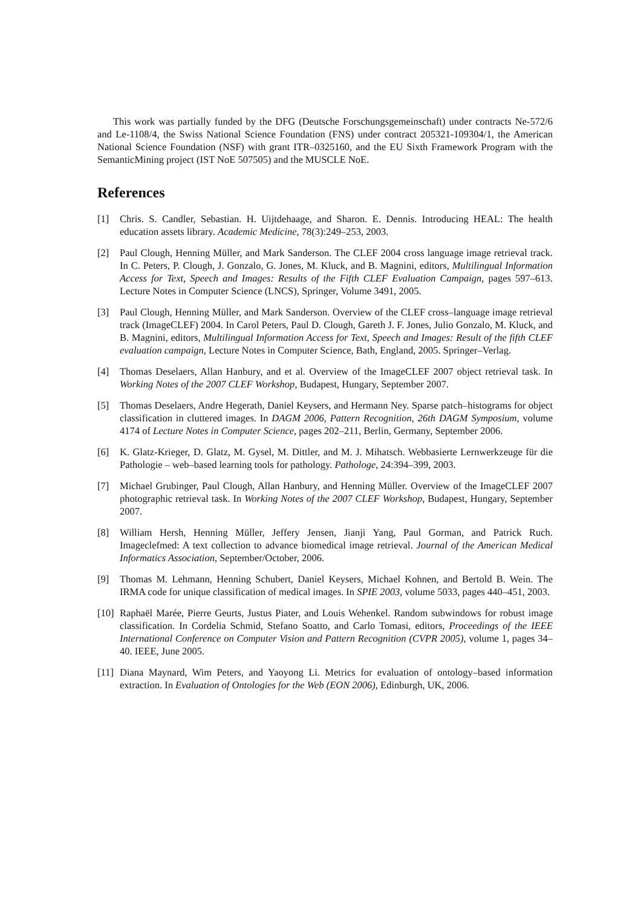This work was partially funded by the DFG (Deutsche Forschungsgemeinschaft) under contracts Ne-572/6 and Le-1108/4, the Swiss National Science Foundation (FNS) under contract 205321-109304/1, the American National Science Foundation (NSF) with grant ITR–0325160, and the EU Sixth Framework Program with the SemanticMining project (IST NoE 507505) and the MUSCLE NoE.
References
[1] Chris. S. Candler, Sebastian. H. Uijtdehaage, and Sharon. E. Dennis. Introducing HEAL: The health education assets library. Academic Medicine, 78(3):249–253, 2003.
[2] Paul Clough, Henning Müller, and Mark Sanderson. The CLEF 2004 cross language image retrieval track. In C. Peters, P. Clough, J. Gonzalo, G. Jones, M. Kluck, and B. Magnini, editors, Multilingual Information Access for Text, Speech and Images: Results of the Fifth CLEF Evaluation Campaign, pages 597–613. Lecture Notes in Computer Science (LNCS), Springer, Volume 3491, 2005.
[3] Paul Clough, Henning Müller, and Mark Sanderson. Overview of the CLEF cross–language image retrieval track (ImageCLEF) 2004. In Carol Peters, Paul D. Clough, Gareth J. F. Jones, Julio Gonzalo, M. Kluck, and B. Magnini, editors, Multilingual Information Access for Text, Speech and Images: Result of the fifth CLEF evaluation campaign, Lecture Notes in Computer Science, Bath, England, 2005. Springer–Verlag.
[4] Thomas Deselaers, Allan Hanbury, and et al. Overview of the ImageCLEF 2007 object retrieval task. In Working Notes of the 2007 CLEF Workshop, Budapest, Hungary, September 2007.
[5] Thomas Deselaers, Andre Hegerath, Daniel Keysers, and Hermann Ney. Sparse patch–histograms for object classification in cluttered images. In DAGM 2006, Pattern Recognition, 26th DAGM Symposium, volume 4174 of Lecture Notes in Computer Science, pages 202–211, Berlin, Germany, September 2006.
[6] K. Glatz-Krieger, D. Glatz, M. Gysel, M. Dittler, and M. J. Mihatsch. Webbasierte Lernwerkzeuge für die Pathologie – web–based learning tools for pathology. Pathologe, 24:394–399, 2003.
[7] Michael Grubinger, Paul Clough, Allan Hanbury, and Henning Müller. Overview of the ImageCLEF 2007 photographic retrieval task. In Working Notes of the 2007 CLEF Workshop, Budapest, Hungary, September 2007.
[8] William Hersh, Henning Müller, Jeffery Jensen, Jianji Yang, Paul Gorman, and Patrick Ruch. Imageclefmed: A text collection to advance biomedical image retrieval. Journal of the American Medical Informatics Association, September/October, 2006.
[9] Thomas M. Lehmann, Henning Schubert, Daniel Keysers, Michael Kohnen, and Bertold B. Wein. The IRMA code for unique classification of medical images. In SPIE 2003, volume 5033, pages 440–451, 2003.
[10] Raphaël Marée, Pierre Geurts, Justus Piater, and Louis Wehenkel. Random subwindows for robust image classification. In Cordelia Schmid, Stefano Soatto, and Carlo Tomasi, editors, Proceedings of the IEEE International Conference on Computer Vision and Pattern Recognition (CVPR 2005), volume 1, pages 34–40. IEEE, June 2005.
[11] Diana Maynard, Wim Peters, and Yaoyong Li. Metrics for evaluation of ontology–based information extraction. In Evaluation of Ontologies for the Web (EON 2006), Edinburgh, UK, 2006.